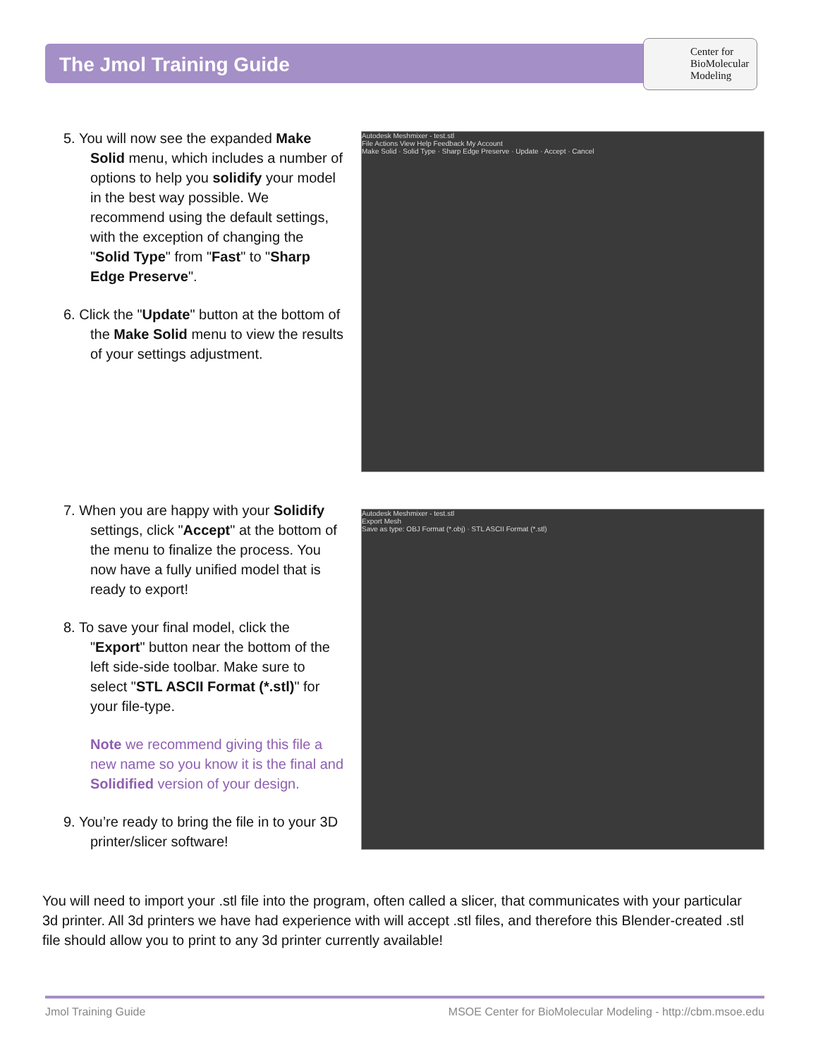The Jmol Training Guide
Center for BioMolecular Modeling
5. You will now see the expanded Make Solid menu, which includes a number of options to help you solidify your model in the best way possible. We recommend using the default settings, with the exception of changing the "Solid Type" from "Fast" to "Sharp Edge Preserve".
6. Click the "Update" button at the bottom of the Make Solid menu to view the results of your settings adjustment.
Autodesk Meshmixer - test.stl
File Actions View Help Feedback My Account
Make Solid · Solid Type · Sharp Edge Preserve · Update · Accept · Cancel
7. When you are happy with your Solidify settings, click "Accept" at the bottom of the menu to finalize the process. You now have a fully unified model that is ready to export!
8. To save your final model, click the "Export" button near the bottom of the left side-side toolbar. Make sure to select "STL ASCII Format (*.stl)" for your file-type.
Note we recommend giving this file a new name so you know it is the final and Solidified version of your design.
9. You’re ready to bring the file in to your 3D printer/slicer software!
Autodesk Meshmixer - test.stl
Export Mesh
Save as type: OBJ Format (*.obj) · STL ASCII Format (*.stl)
You will need to import your .stl file into the program, often called a slicer, that communicates with your particular 3d printer. All 3d printers we have had experience with will accept .stl files, and therefore this Blender-created .stl file should allow you to print to any 3d printer currently available!
Jmol Training Guide MSOE Center for BioMolecular Modeling - http://cbm.msoe.edu